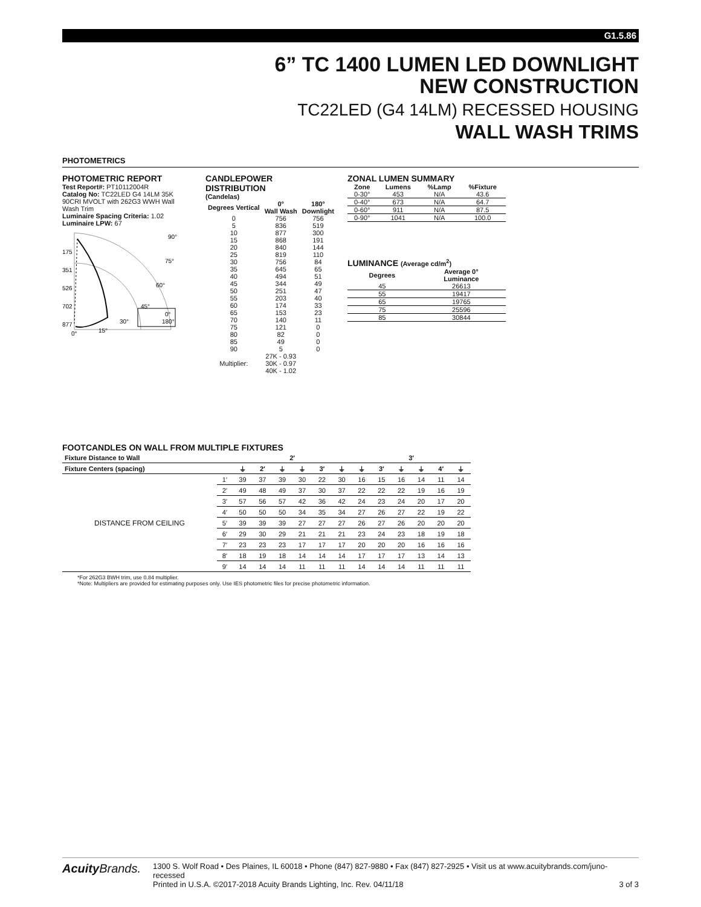G1.5.86
6” TC 1400 LUMEN LED DOWNLIGHT
NEW CONSTRUCTION
TC22LED (G4 14LM) RECESSED HOUSING
WALL WASH TRIMS
PHOTOMETRICS
PHOTOMETRIC REPORT
Test Report#: PT10112004R
Catalog No: TC22LED G4 14LM 35K 90CRI MVOLT with 262G3 WWH Wall Wash Trim
Luminaire Spacing Criteria: 1.02
Luminaire LPW: 67
175
351
526
702
877
90°
75°
60°
45°
30°
15°
0°
0°
180°
CANDLEPOWER
DISTRIBUTION
(Candelas)
| Degrees Vertical | 0° Wall Wash | 180° Downlight |
| --- | --- | --- |
| 0 | 756 | 756 |
| 5 | 836 | 519 |
| 10 | 877 | 300 |
| 15 | 868 | 191 |
| 20 | 840 | 144 |
| 25 | 819 | 110 |
| 30 | 756 | 84 |
| 35 | 645 | 65 |
| 40 | 494 | 51 |
| 45 | 344 | 49 |
| 50 | 251 | 47 |
| 55 | 203 | 40 |
| 60 | 174 | 33 |
| 65 | 153 | 23 |
| 70 | 140 | 11 |
| 75 | 121 | 0 |
| 80 | 82 | 0 |
| 85 | 49 | 0 |
| 90 | 5 | 0 |
| Multiplier: | 27K - 0.93 30K - 0.97 40K - 1.02 | |
ZONAL LUMEN SUMMARY
| Zone | Lumens | %Lamp | %Fixture |
| --- | --- | --- | --- |
| 0-30° | 453 | N/A | 43.6 |
| 0-40° | 673 | N/A | 64.7 |
| 0-60° | 911 | N/A | 87.5 |
| 0-90° | 1041 | N/A | 100.0 |
LUMINANCE (Average cd/m<sup>2</sup>)
| Degrees | Average 0° Luminance |
| --- | --- |
| 45 | 26613 |
| 55 | 19417 |
| 65 | 19765 |
| 75 | 25596 |
| 85 | 30844 |
FOOTCANDLES ON WALL FROM MULTIPLE FIXTURES
| Fixture Distance to Wall | | 2′ | | | | | | 3′ | | | | | |
| --- | --- | --- | --- | --- | --- | --- | --- | --- | --- | --- | --- | --- | --- |
| Fixture Centers (spacing) | | ⏚ | 2′ | ⏚ | ⏚ | 3′ | ⏚ | ⏚ | 3′ | ⏚ | ⏚ | 4′ | ⏚ |
| DISTANCE FROM CEILING | 1′ | 39 | 37 | 39 | 30 | 22 | 30 | 16 | 15 | 16 | 14 | 11 | 14 |
| | 2′ | 49 | 48 | 49 | 37 | 30 | 37 | 22 | 22 | 22 | 19 | 16 | 19 |
| | 3′ | 57 | 56 | 57 | 42 | 36 | 42 | 24 | 23 | 24 | 20 | 17 | 20 |
| | 4′ | 50 | 50 | 50 | 34 | 35 | 34 | 27 | 26 | 27 | 22 | 19 | 22 |
| | 5′ | 39 | 39 | 39 | 27 | 27 | 27 | 26 | 27 | 26 | 20 | 20 | 20 |
| | 6′ | 29 | 30 | 29 | 21 | 21 | 21 | 23 | 24 | 23 | 18 | 19 | 18 |
| | 7′ | 23 | 23 | 23 | 17 | 17 | 17 | 20 | 20 | 20 | 16 | 16 | 16 |
| | 8′ | 18 | 19 | 18 | 14 | 14 | 14 | 17 | 17 | 17 | 13 | 14 | 13 |
| | 9′ | 14 | 14 | 14 | 11 | 11 | 11 | 14 | 14 | 14 | 11 | 11 | 11 |
*For 262G3 BWH trim, use 0.84 multiplier.
*Note: Multipliers are provided for estimating purposes only. Use IES photometric files for precise photometric information.
Acuity Brands.
1300 S. Wolf Road • Des Plaines, IL 60018 • Phone (847) 827-9880 • Fax (847) 827-2925 • Visit us at www.acuitybrands.com/juno-recessed
Printed in U.S.A. ©2017-2018 Acuity Brands Lighting, Inc. Rev. 04/11/18 3 of 3